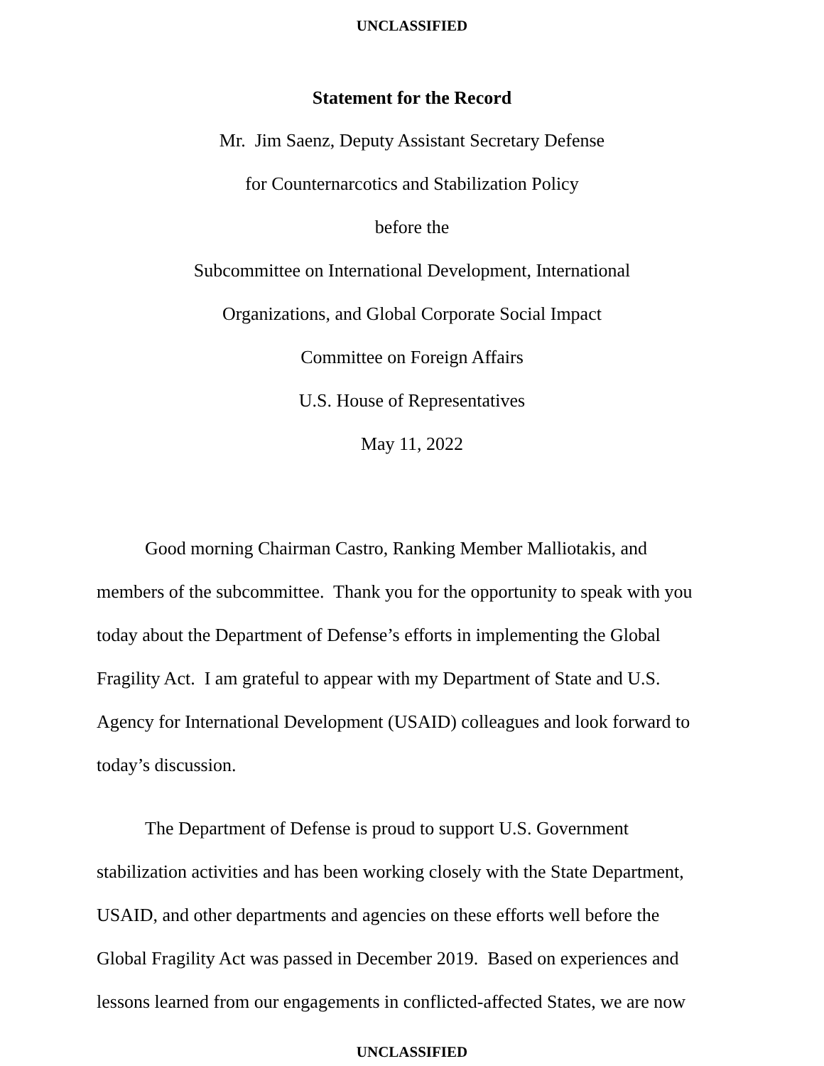UNCLASSIFIED
Statement for the Record
Mr. Jim Saenz, Deputy Assistant Secretary Defense
for Counternarcotics and Stabilization Policy
before the
Subcommittee on International Development, International
Organizations, and Global Corporate Social Impact
Committee on Foreign Affairs
U.S. House of Representatives
May 11, 2022
Good morning Chairman Castro, Ranking Member Malliotakis, and members of the subcommittee. Thank you for the opportunity to speak with you today about the Department of Defense’s efforts in implementing the Global Fragility Act. I am grateful to appear with my Department of State and U.S. Agency for International Development (USAID) colleagues and look forward to today’s discussion.
The Department of Defense is proud to support U.S. Government stabilization activities and has been working closely with the State Department, USAID, and other departments and agencies on these efforts well before the Global Fragility Act was passed in December 2019. Based on experiences and lessons learned from our engagements in conflicted-affected States, we are now
UNCLASSIFIED